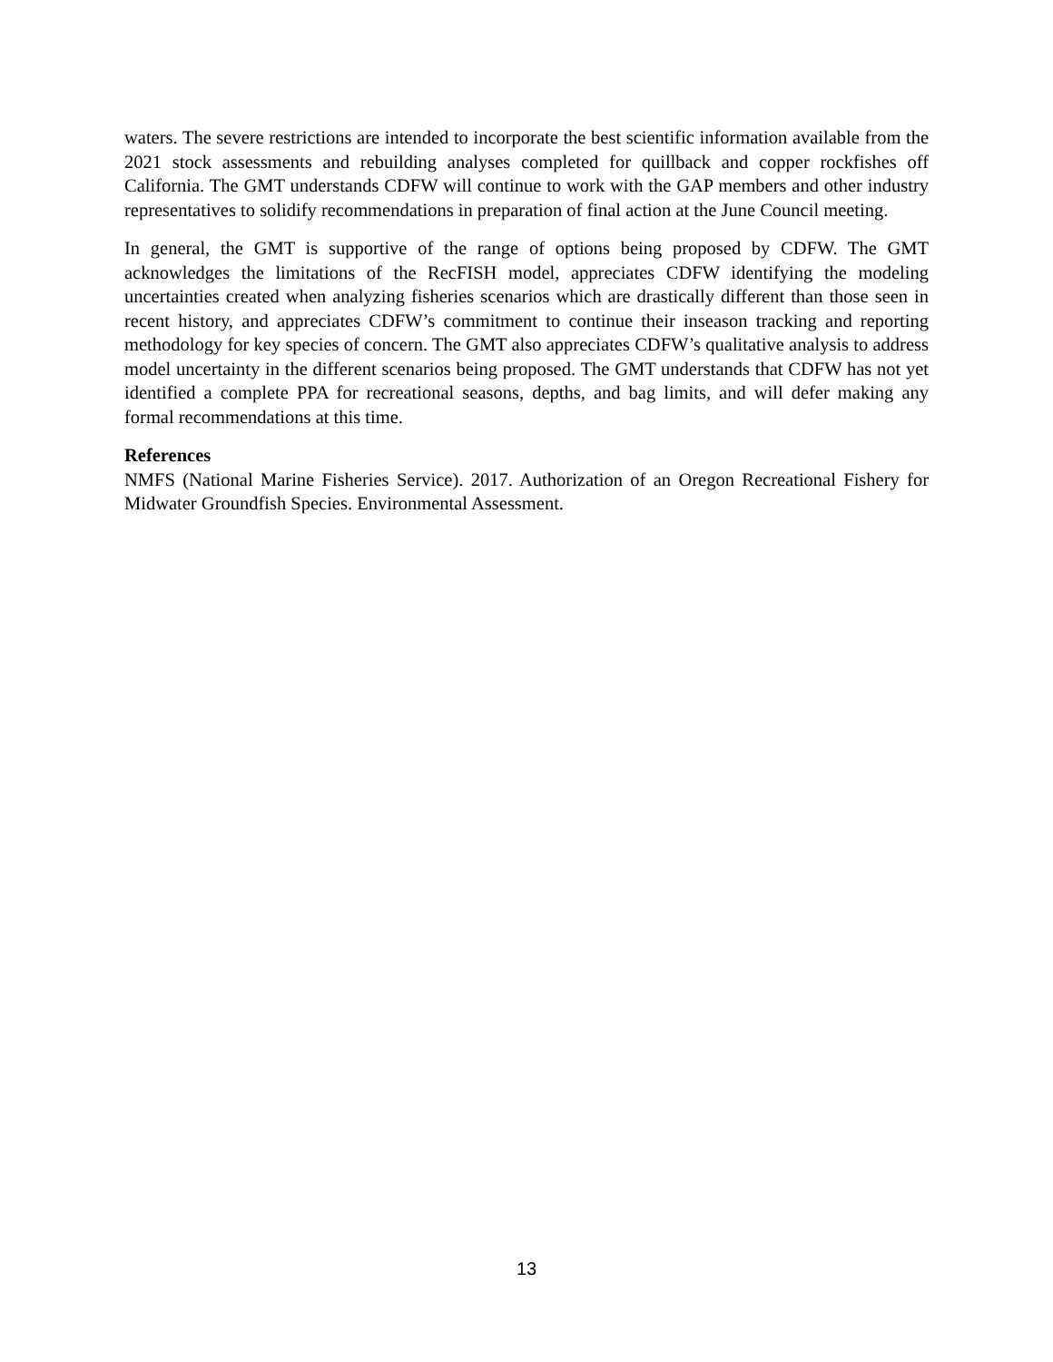waters. The severe restrictions are intended to incorporate the best scientific information available from the 2021 stock assessments and rebuilding analyses completed for quillback and copper rockfishes off California. The GMT understands CDFW will continue to work with the GAP members and other industry representatives to solidify recommendations in preparation of final action at the June Council meeting.
In general, the GMT is supportive of the range of options being proposed by CDFW. The GMT acknowledges the limitations of the RecFISH model, appreciates CDFW identifying the modeling uncertainties created when analyzing fisheries scenarios which are drastically different than those seen in recent history, and appreciates CDFW’s commitment to continue their inseason tracking and reporting methodology for key species of concern. The GMT also appreciates CDFW’s qualitative analysis to address model uncertainty in the different scenarios being proposed. The GMT understands that CDFW has not yet identified a complete PPA for recreational seasons, depths, and bag limits, and will defer making any formal recommendations at this time.
References
NMFS (National Marine Fisheries Service). 2017. Authorization of an Oregon Recreational Fishery for Midwater Groundfish Species. Environmental Assessment.
13